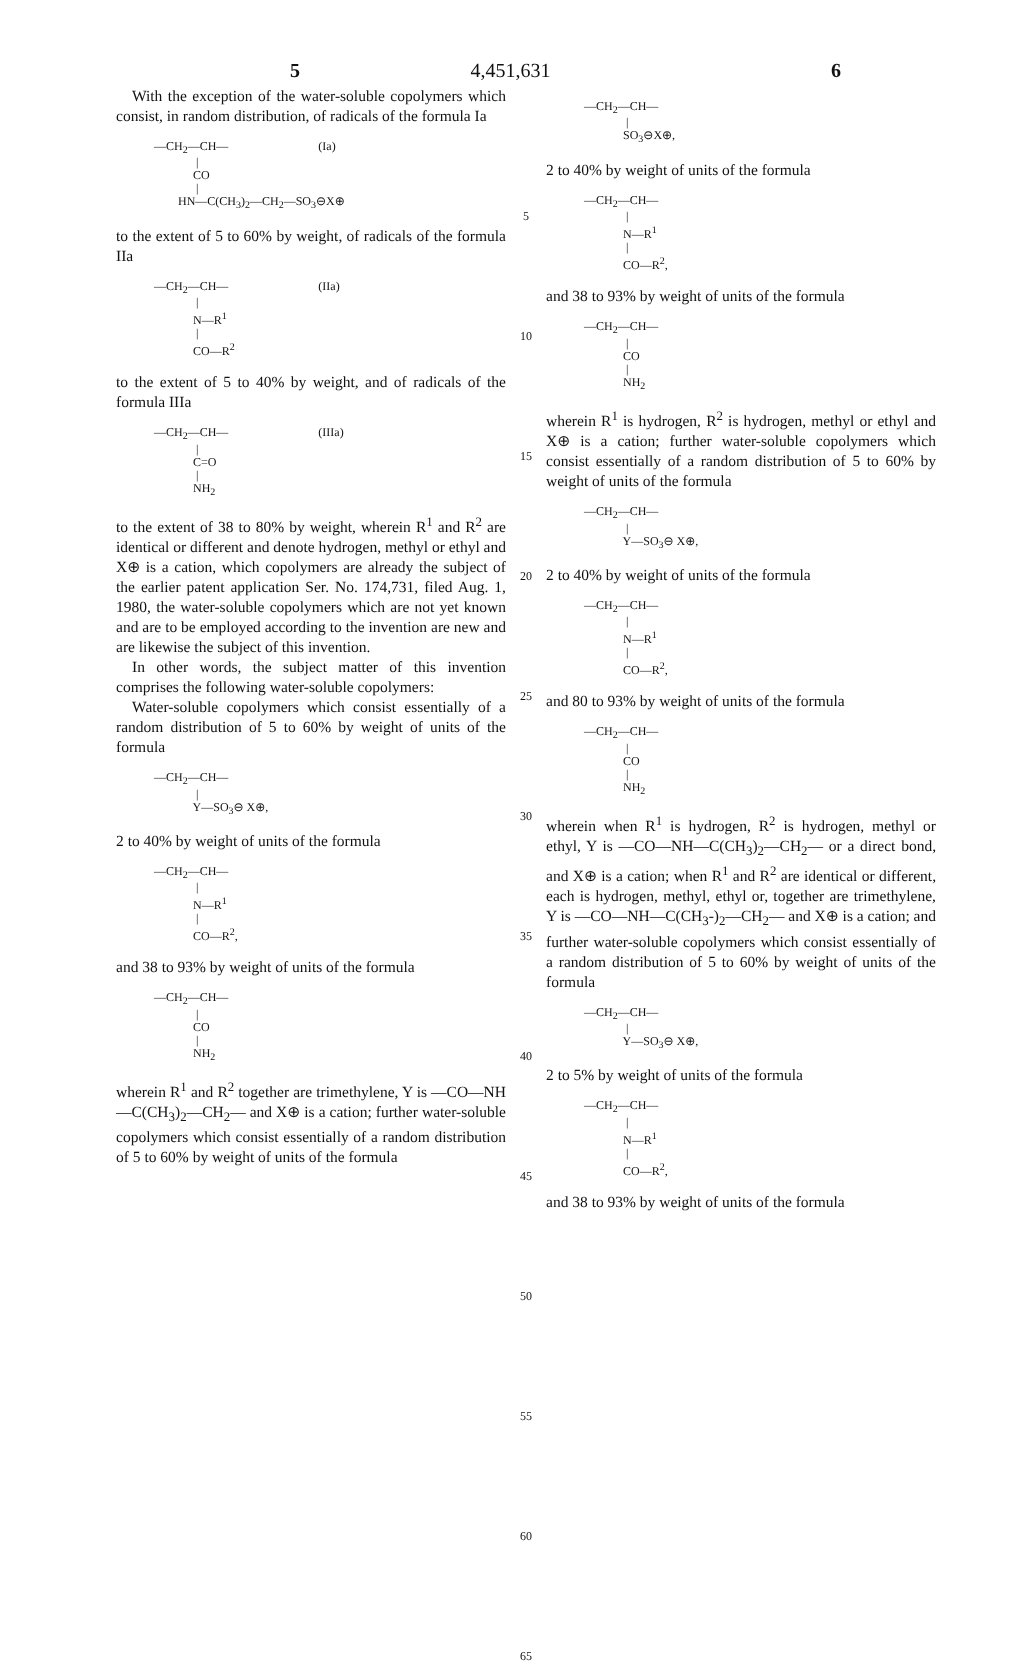4,451,631
5 6
With the exception of the water-soluble copolymers which consist, in random distribution, of radicals of the formula Ia
—CH<sub>2</sub>—CH— (Ia) | CO | HN—C(CH<sub>3</sub>)<sub>2</sub>—CH<sub>2</sub>—SO<sub>3</sub>⊖X⊕
to the extent of 5 to 60% by weight, of radicals of the formula IIa
—CH<sub>2</sub>—CH— (IIa) | N—R<sup>1</sup> | CO—R<sup>2</sup>
to the extent of 5 to 40% by weight, and of radicals of the formula IIIa
—CH<sub>2</sub>—CH— (IIIa) | C=O | NH<sub>2</sub>
to the extent of 38 to 80% by weight, wherein R<sup>1</sup> and R<sup>2</sup> are identical or different and denote hydrogen, methyl or ethyl and X⊕ is a cation, which copolymers are already the subject of the earlier patent application Ser. No. 174,731, filed Aug. 1, 1980, the water-soluble copolymers which are not yet known and are to be employed according to the invention are new and are likewise the subject of this invention.
In other words, the subject matter of this invention comprises the following water-soluble copolymers:
Water-soluble copolymers which consist essentially of a random distribution of 5 to 60% by weight of units of the formula
—CH<sub>2</sub>—CH— | Y—SO<sub>3</sub>⊖ X⊕,
2 to 40% by weight of units of the formula
—CH<sub>2</sub>—CH— | N—R<sup>1</sup> | CO—R<sup>2</sup>,
and 38 to 93% by weight of units of the formula
—CH<sub>2</sub>—CH— | CO | NH<sub>2</sub>
wherein R<sup>1</sup> and R<sup>2</sup> together are trimethylene, Y is —CO—NH—C(CH<sub>3</sub>)<sub>2</sub>—CH<sub>2</sub>— and X⊕ is a cation; further water-soluble copolymers which consist essentially of a random distribution of 5 to 60% by weight of units of the formula
5
10
15
20
25
30
35
40
45
50
55
60
65
—CH<sub>2</sub>—CH— | SO<sub>3</sub>⊖X⊕,
2 to 40% by weight of units of the formula
—CH<sub>2</sub>—CH— | N—R<sup>1</sup> | CO—R<sup>2</sup>,
and 38 to 93% by weight of units of the formula
—CH<sub>2</sub>—CH— | CO | NH<sub>2</sub>
wherein R<sup>1</sup> is hydrogen, R<sup>2</sup> is hydrogen, methyl or ethyl and X⊕ is a cation; further water-soluble copolymers which consist essentially of a random distribution of 5 to 60% by weight of units of the formula
—CH<sub>2</sub>—CH— | Y—SO<sub>3</sub>⊖ X⊕,
2 to 40% by weight of units of the formula
—CH<sub>2</sub>—CH— | N—R<sup>1</sup> | CO—R<sup>2</sup>,
and 80 to 93% by weight of units of the formula
—CH<sub>2</sub>—CH— | CO | NH<sub>2</sub>
wherein when R<sup>1</sup> is hydrogen, R<sup>2</sup> is hydrogen, methyl or ethyl, Y is —CO—NH—C(CH<sub>3</sub>)<sub>2</sub>—CH<sub>2</sub>— or a direct bond, and X⊕ is a cation; when R<sup>1</sup> and R<sup>2</sup> are identical or different, each is hydrogen, methyl, ethyl or, together are trimethylene, Y is —CO—NH—C(CH<sub>3</sub>-)<sub>2</sub>—CH<sub>2</sub>— and X⊕ is a cation; and further water-soluble copolymers which consist essentially of a random distribution of 5 to 60% by weight of units of the formula
—CH<sub>2</sub>—CH— | Y—SO<sub>3</sub>⊖ X⊕,
2 to 5% by weight of units of the formula
—CH<sub>2</sub>—CH— | N—R<sup>1</sup> | CO—R<sup>2</sup>,
and 38 to 93% by weight of units of the formula